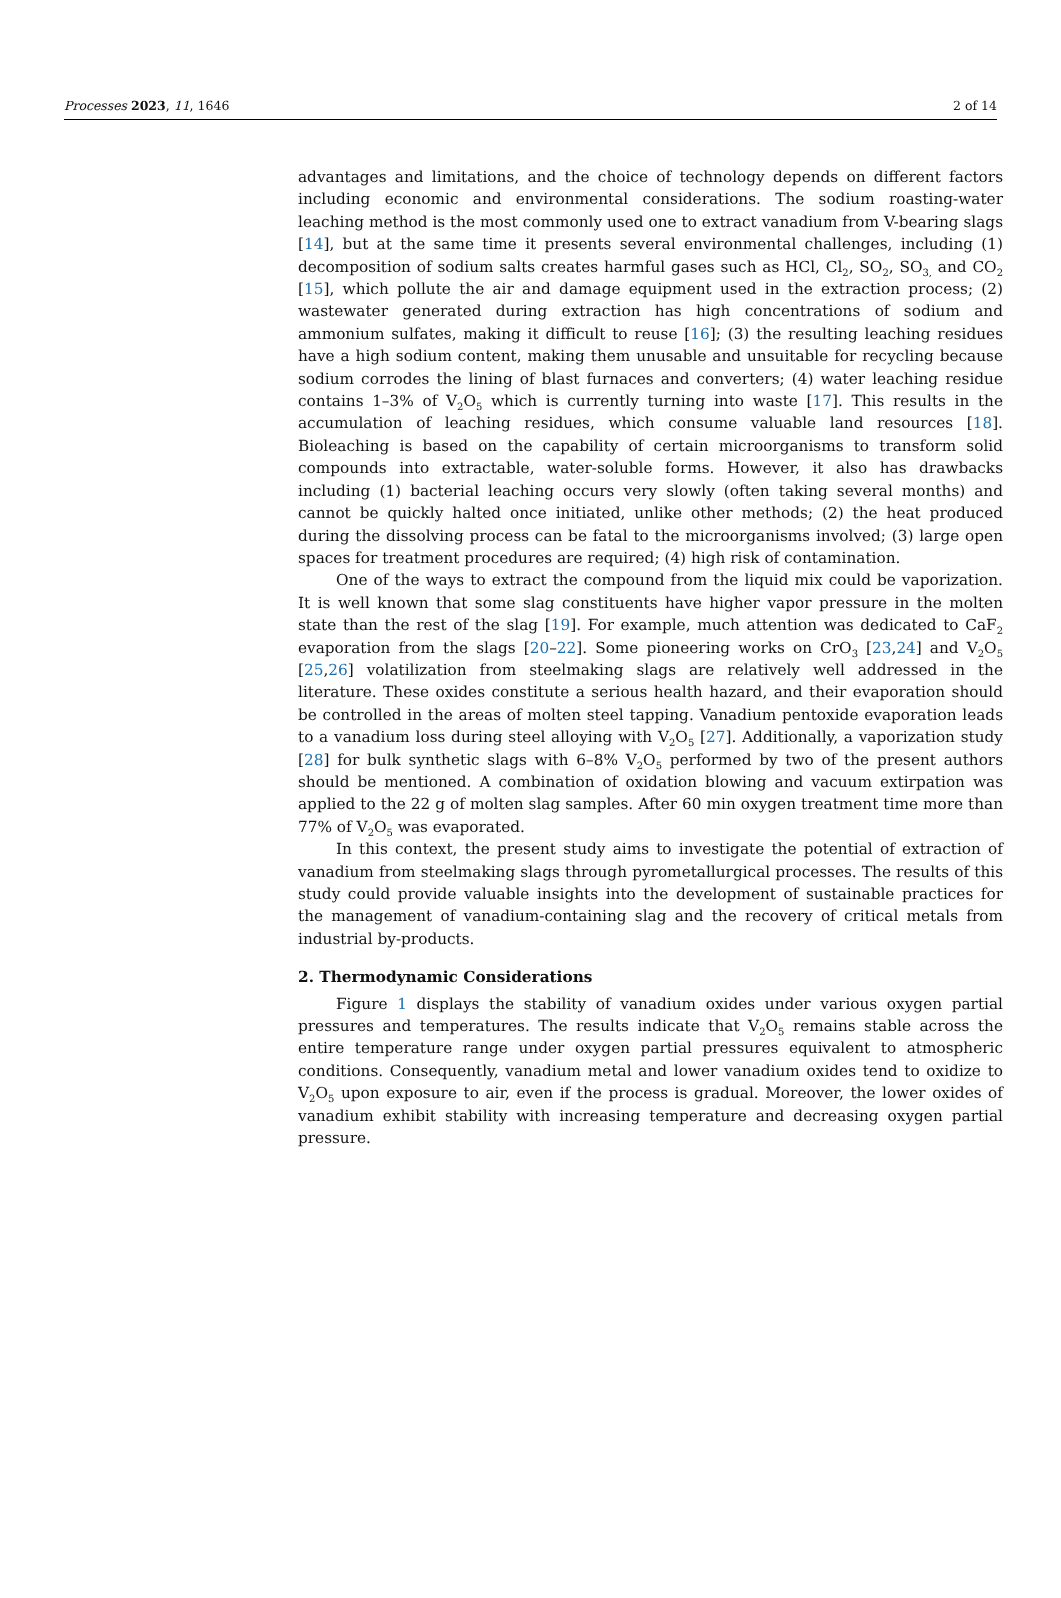Processes 2023, 11, 1646 2 of 14
advantages and limitations, and the choice of technology depends on different factors including economic and environmental considerations. The sodium roasting-water leaching method is the most commonly used one to extract vanadium from V-bearing slags [14], but at the same time it presents several environmental challenges, including (1) decomposition of sodium salts creates harmful gases such as HCl, Cl<sub>2</sub>, SO<sub>2</sub>, SO<sub>3,</sub> and CO<sub>2</sub> [15], which pollute the air and damage equipment used in the extraction process; (2) wastewater generated during extraction has high concentrations of sodium and ammonium sulfates, making it difficult to reuse [16]; (3) the resulting leaching residues have a high sodium content, making them unusable and unsuitable for recycling because sodium corrodes the lining of blast furnaces and converters; (4) water leaching residue contains 1–3% of V<sub>2</sub>O<sub>5</sub> which is currently turning into waste [17]. This results in the accumulation of leaching residues, which consume valuable land resources [18]. Bioleaching is based on the capability of certain microorganisms to transform solid compounds into extractable, water-soluble forms. However, it also has drawbacks including (1) bacterial leaching occurs very slowly (often taking several months) and cannot be quickly halted once initiated, unlike other methods; (2) the heat produced during the dissolving process can be fatal to the microorganisms involved; (3) large open spaces for treatment procedures are required; (4) high risk of contamination.
One of the ways to extract the compound from the liquid mix could be vaporization. It is well known that some slag constituents have higher vapor pressure in the molten state than the rest of the slag [19]. For example, much attention was dedicated to CaF<sub>2</sub> evaporation from the slags [20–22]. Some pioneering works on CrO<sub>3</sub> [23,24] and V<sub>2</sub>O<sub>5</sub> [25,26] volatilization from steelmaking slags are relatively well addressed in the literature. These oxides constitute a serious health hazard, and their evaporation should be controlled in the areas of molten steel tapping. Vanadium pentoxide evaporation leads to a vanadium loss during steel alloying with V<sub>2</sub>O<sub>5</sub> [27]. Additionally, a vaporization study [28] for bulk synthetic slags with 6–8% V<sub>2</sub>O<sub>5</sub> performed by two of the present authors should be mentioned. A combination of oxidation blowing and vacuum extirpation was applied to the 22 g of molten slag samples. After 60 min oxygen treatment time more than 77% of V<sub>2</sub>O<sub>5</sub> was evaporated.
In this context, the present study aims to investigate the potential of extraction of vanadium from steelmaking slags through pyrometallurgical processes. The results of this study could provide valuable insights into the development of sustainable practices for the management of vanadium-containing slag and the recovery of critical metals from industrial by-products.
2. Thermodynamic Considerations
Figure 1 displays the stability of vanadium oxides under various oxygen partial pressures and temperatures. The results indicate that V<sub>2</sub>O<sub>5</sub> remains stable across the entire temperature range under oxygen partial pressures equivalent to atmospheric conditions. Consequently, vanadium metal and lower vanadium oxides tend to oxidize to V<sub>2</sub>O<sub>5</sub> upon exposure to air, even if the process is gradual. Moreover, the lower oxides of vanadium exhibit stability with increasing temperature and decreasing oxygen partial pressure.